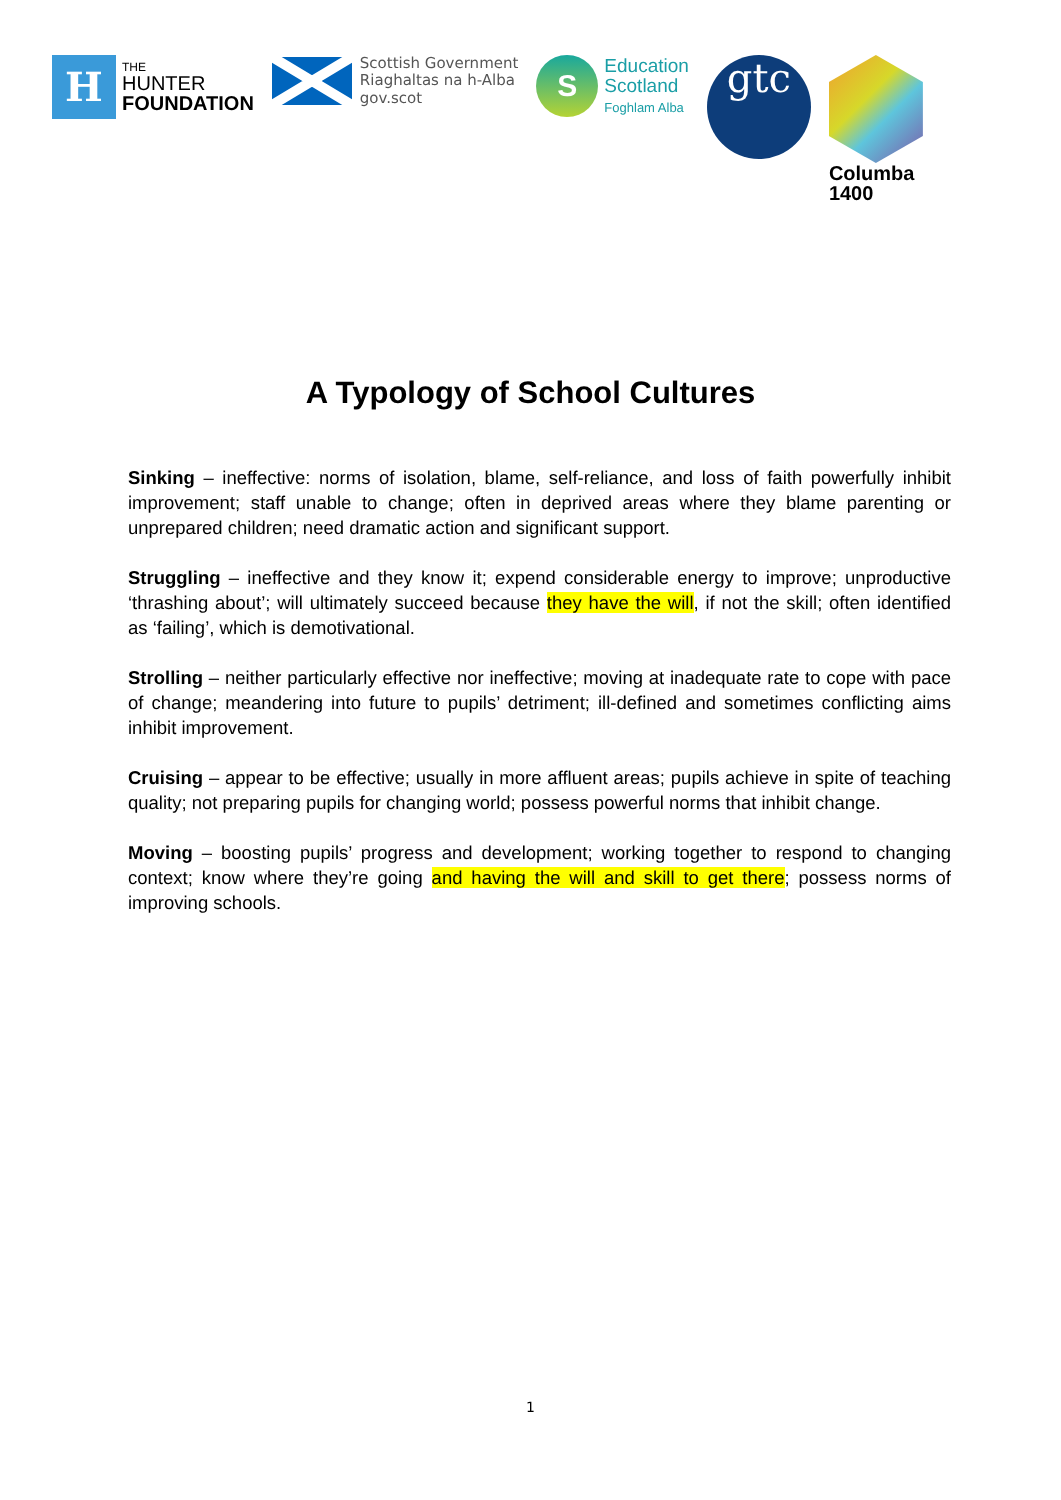H
THE
HUNTER
FOUNDATION
Scottish Government
Riaghaltas na h-Alba
gov.scot
S
Education
Scotland
Foghlam Alba
gtc
Columba
1400
A Typology of School Cultures
Sinking – ineffective: norms of isolation, blame, self-reliance, and loss of faith powerfully inhibit improvement; staff unable to change; often in deprived areas where they blame parenting or unprepared children; need dramatic action and significant support.
Struggling – ineffective and they know it; expend considerable energy to improve; unproductive ‘thrashing about’; will ultimately succeed because they have the will, if not the skill; often identified as ‘failing’, which is demotivational.
Strolling – neither particularly effective nor ineffective; moving at inadequate rate to cope with pace of change; meandering into future to pupils’ detriment; ill-defined and sometimes conflicting aims inhibit improvement.
Cruising – appear to be effective; usually in more affluent areas; pupils achieve in spite of teaching quality; not preparing pupils for changing world; possess powerful norms that inhibit change.
Moving – boosting pupils’ progress and development; working together to respond to changing context; know where they’re going and having the will and skill to get there; possess norms of improving schools.
1